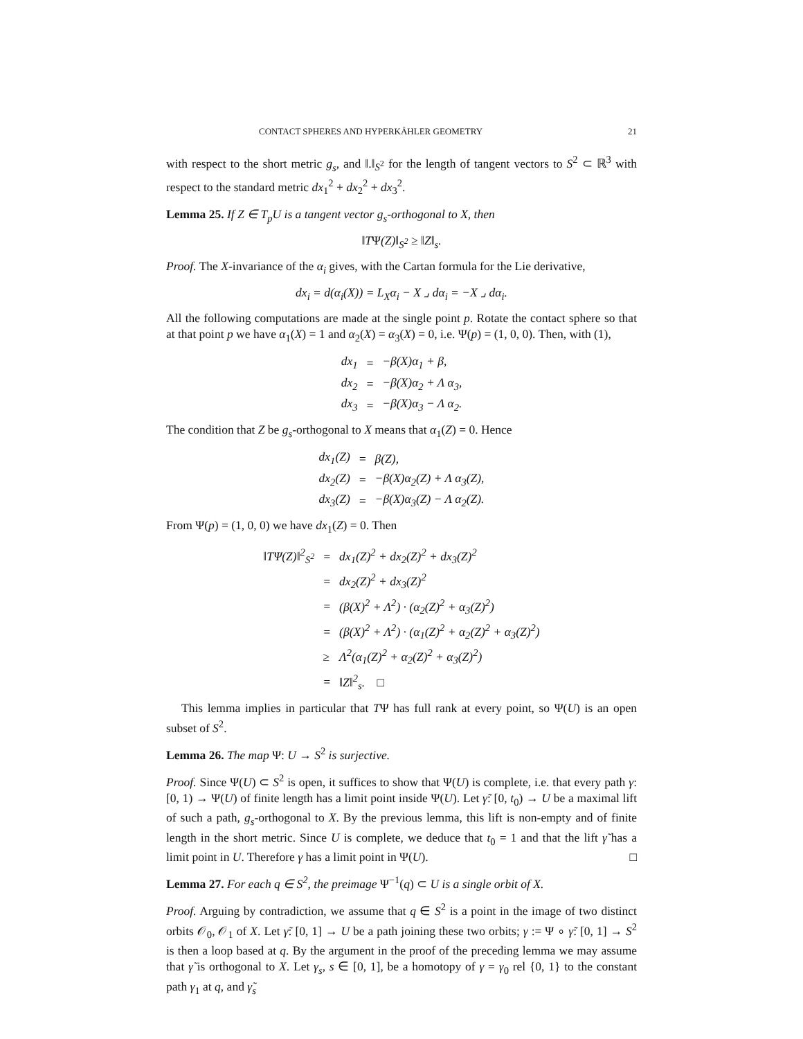CONTACT SPHERES AND HYPERKÄHLER GEOMETRY 21
with respect to the short metric g<sub>s</sub>, and ‖.‖<sub>S<sup>2</sup></sub> for the length of tangent vectors to S<sup>2</sup> ⊂ ℝ<sup>3</sup> with respect to the standard metric dx<sub>1</sub><sup>2</sup> + dx<sub>2</sub><sup>2</sup> + dx<sub>3</sub><sup>2</sup>.
Lemma 25. If Z ∈ T<sub>p</sub>U is a tangent vector g<sub>s</sub>-orthogonal to X, then
‖TΨ(Z)‖<sub>S<sup>2</sup></sub> ≥ ‖Z‖<sub>s</sub>.
Proof. The X-invariance of the α<sub>i</sub> gives, with the Cartan formula for the Lie derivative,
dx<sub>i</sub> = d(α<sub>i</sub>(X)) = L<sub>X</sub>α<sub>i</sub> − X ⌟ dα<sub>i</sub> = −X ⌟ dα<sub>i</sub>.
All the following computations are made at the single point p. Rotate the contact sphere so that at that point p we have α<sub>1</sub>(X) = 1 and α<sub>2</sub>(X) = α<sub>3</sub>(X) = 0, i.e. Ψ(p) = (1, 0, 0). Then, with (1),
| dx<sub>1</sub> | = | −β(X)α<sub>1</sub> + β, |
| dx<sub>2</sub> | = | −β(X)α<sub>2</sub> + Λ α<sub>3</sub>, |
| dx<sub>3</sub> | = | −β(X)α<sub>3</sub> − Λ α<sub>2</sub>. |
The condition that Z be g<sub>s</sub>-orthogonal to X means that α<sub>1</sub>(Z) = 0. Hence
| dx<sub>1</sub>(Z) | = | β(Z), |
| dx<sub>2</sub>(Z) | = | −β(X)α<sub>2</sub>(Z) + Λ α<sub>3</sub>(Z), |
| dx<sub>3</sub>(Z) | = | −β(X)α<sub>3</sub>(Z) − Λ α<sub>2</sub>(Z). |
From Ψ(p) = (1, 0, 0) we have dx<sub>1</sub>(Z) = 0. Then
| ‖TΨ(Z)‖<sup>2</sup><sub>S<sup>2</sup></sub> | = | dx<sub>1</sub>(Z)<sup>2</sup> + dx<sub>2</sub>(Z)<sup>2</sup> + dx<sub>3</sub>(Z)<sup>2</sup> |
| | = | dx<sub>2</sub>(Z)<sup>2</sup> + dx<sub>3</sub>(Z)<sup>2</sup> |
| | = | (β(X)<sup>2</sup> + Λ<sup>2</sup>) · (α<sub>2</sub>(Z)<sup>2</sup> + α<sub>3</sub>(Z)<sup>2</sup>) |
| | = | (β(X)<sup>2</sup> + Λ<sup>2</sup>) · (α<sub>1</sub>(Z)<sup>2</sup> + α<sub>2</sub>(Z)<sup>2</sup> + α<sub>3</sub>(Z)<sup>2</sup>) |
| | ≥ | Λ<sup>2</sup>(α<sub>1</sub>(Z)<sup>2</sup> + α<sub>2</sub>(Z)<sup>2</sup> + α<sub>3</sub>(Z)<sup>2</sup>) |
| | = | ‖Z‖<sup>2</sup><sub>s</sub>. □ |
This lemma implies in particular that TΨ has full rank at every point, so Ψ(U) is an open subset of S<sup>2</sup>.
Lemma 26. The map Ψ: U → S<sup>2</sup> is surjective.
Proof. Since Ψ(U) ⊂ S<sup>2</sup> is open, it suffices to show that Ψ(U) is complete, i.e. that every path γ: [0, 1) → Ψ(U) of finite length has a limit point inside Ψ(U). Let γ̃: [0, t<sub>0</sub>) → U be a maximal lift of such a path, g<sub>s</sub>-orthogonal to X. By the previous lemma, this lift is non-empty and of finite length in the short metric. Since U is complete, we deduce that t<sub>0</sub> = 1 and that the lift γ̃ has a limit point in U. Therefore γ has a limit point in Ψ(U). □
Lemma 27. For each q ∈ S<sup>2</sup>, the preimage Ψ<sup>−1</sup>(q) ⊂ U is a single orbit of X.
Proof. Arguing by contradiction, we assume that q ∈ S<sup>2</sup> is a point in the image of two distinct orbits 𝒪<sub>0</sub>, 𝒪<sub>1</sub> of X. Let γ̃: [0, 1] → U be a path joining these two orbits; γ := Ψ ∘ γ̃: [0, 1] → S<sup>2</sup> is then a loop based at q. By the argument in the proof of the preceding lemma we may assume that γ̃ is orthogonal to X. Let γ<sub>s</sub>, s ∈ [0, 1], be a homotopy of γ = γ<sub>0</sub> rel {0, 1} to the constant path γ<sub>1</sub> at q, and γ̃<sub>s</sub>